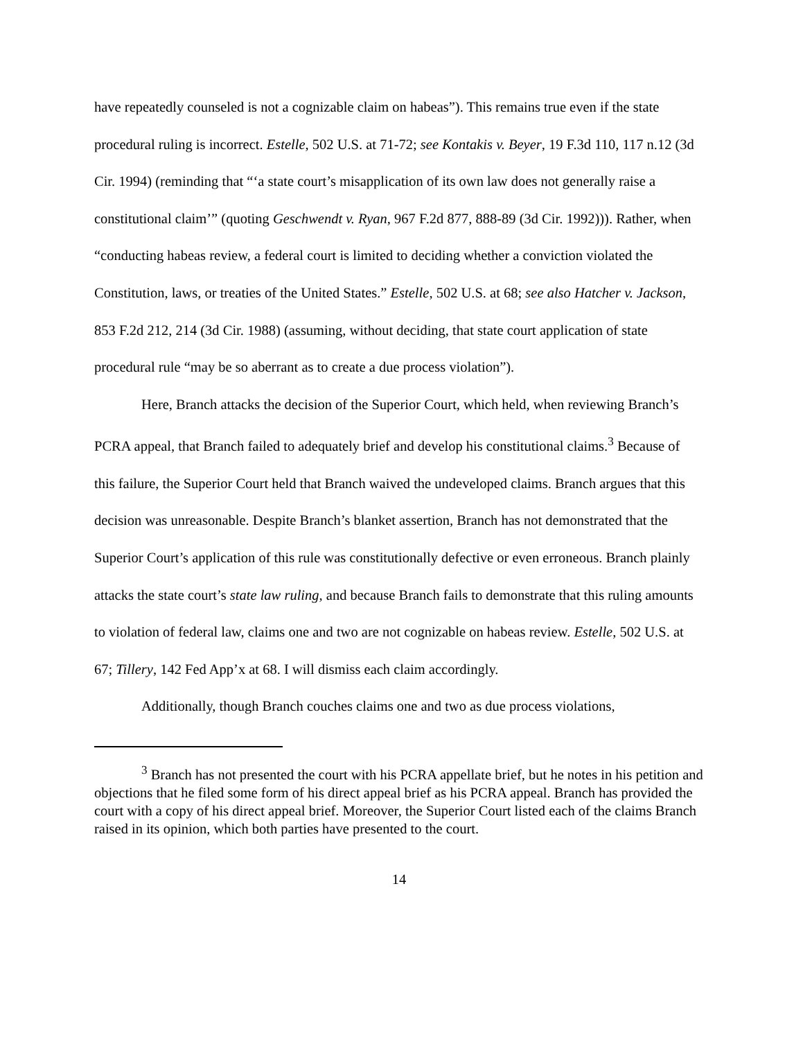have repeatedly counseled is not a cognizable claim on habeas”). This remains true even if the state procedural ruling is incorrect. Estelle, 502 U.S. at 71-72; see Kontakis v. Beyer, 19 F.3d 110, 117 n.12 (3d Cir. 1994) (reminding that “‘a state court’s misapplication of its own law does not generally raise a constitutional claim’” (quoting Geschwendt v. Ryan, 967 F.2d 877, 888-89 (3d Cir. 1992))). Rather, when “conducting habeas review, a federal court is limited to deciding whether a conviction violated the Constitution, laws, or treaties of the United States.” Estelle, 502 U.S. at 68; see also Hatcher v. Jackson, 853 F.2d 212, 214 (3d Cir. 1988) (assuming, without deciding, that state court application of state procedural rule “may be so aberrant as to create a due process violation”).
Here, Branch attacks the decision of the Superior Court, which held, when reviewing Branch’s PCRA appeal, that Branch failed to adequately brief and develop his constitutional claims.<sup>3</sup> Because of this failure, the Superior Court held that Branch waived the undeveloped claims. Branch argues that this decision was unreasonable. Despite Branch’s blanket assertion, Branch has not demonstrated that the Superior Court’s application of this rule was constitutionally defective or even erroneous. Branch plainly attacks the state court’s state law ruling, and because Branch fails to demonstrate that this ruling amounts to violation of federal law, claims one and two are not cognizable on habeas review. Estelle, 502 U.S. at 67; Tillery, 142 Fed App’x at 68. I will dismiss each claim accordingly.
Additionally, though Branch couches claims one and two as due process violations,
<sup>3</sup> Branch has not presented the court with his PCRA appellate brief, but he notes in his petition and objections that he filed some form of his direct appeal brief as his PCRA appeal. Branch has provided the court with a copy of his direct appeal brief. Moreover, the Superior Court listed each of the claims Branch raised in its opinion, which both parties have presented to the court.
14